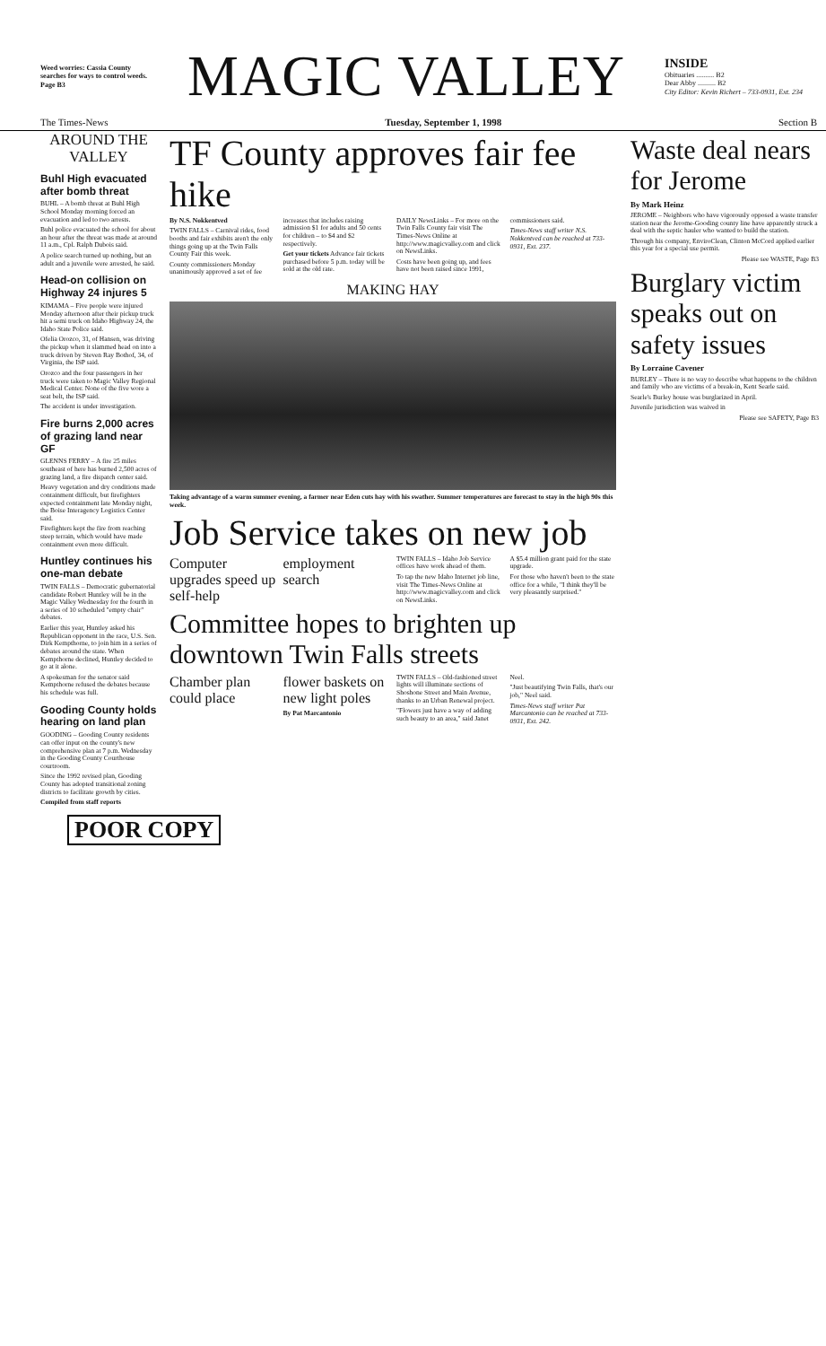Weed worries: Cassia County searches for ways to control weeds. Page B3
MAGIC VALLEY
INSIDE
Obituaries .......... B2
Dear Abby .......... B2
City Editor: Kevin Richert – 733-0931, Ext. 234
The Times-News Tuesday, September 1, 1998 Section B
AROUND THE VALLEY
Buhl High evacuated after bomb threat
BUHL – A bomb threat at Buhl High School Monday morning forced an evacuation and led to two arrests.
Buhl police evacuated the school for about an hour after the threat was made at around 11 a.m., Cpl. Ralph Dubois said.
A police search turned up nothing, but an adult and a juvenile were arrested, he said.
Head-on collision on Highway 24 injures 5
KIMAMA – Five people were injured Monday afternoon after their pickup truck hit a semi truck on Idaho Highway 24, the Idaho State Police said.
Ofelia Orozco, 31, of Hansen, was driving the pickup when it slammed head on into a truck driven by Steven Ray Bothof, 34, of Virginia, the ISP said.
Orozco and the four passengers in her truck were taken to Magic Valley Regional Medical Center. None of the five wore a seat belt, the ISP said.
The accident is under investigation.
Fire burns 2,000 acres of grazing land near GF
GLENNS FERRY – A fire 25 miles southeast of here has burned 2,500 acres of grazing land, a fire dispatch center said.
Heavy vegetation and dry conditions made containment difficult, but firefighters expected containment late Monday night, the Boise Interagency Logistics Center said.
Firefighters kept the fire from reaching steep terrain, which would have made containment even more difficult.
Huntley continues his one-man debate
TWIN FALLS – Democratic gubernatorial candidate Robert Huntley will be in the Magic Valley Wednesday for the fourth in a series of 10 scheduled "empty chair" debates.
Earlier this year, Huntley asked his Republican opponent in the race, U.S. Sen. Dirk Kempthorne, to join him in a series of debates around the state. When Kempthorne declined, Huntley decided to go at it alone.
A spokesman for the senator said Kempthorne refused the debates because his schedule was full.
Gooding County holds hearing on land plan
GOODING – Gooding County residents can offer input on the county's new comprehensive plan at 7 p.m. Wednesday in the Gooding County Courthouse courtroom.
Since the 1992 revised plan, Gooding County has adopted transitional zoning districts to facilitate growth by cities.
Compiled from staff reports
TF County approves fair fee hike
By N.S. Nokkentved
TWIN FALLS – Carnival rides, food booths and fair exhibits aren't the only things going up at the Twin Falls County Fair this week.
County commissioners Monday unanimously approved a set of fee increases that includes raising admission $1 for adults and 50 cents for children – to $4 and $2 respectively.
Get your tickets Advance fair tickets purchased before 5 p.m. today will be sold at the old rate.
DAILY NewsLinks – For more on the Twin Falls County fair visit The Times-News Online at http://www.magicvalley.com and click on NewsLinks.
Costs have been going up, and fees have not been raised since 1991, commissioners said.
Times-News staff writer N.S. Nokkentved can be reached at 733-0931, Ext. 237.
MAKING HAY
Taking advantage of a warm summer evening, a farmer near Eden cuts hay with his swather. Summer temperatures are forecast to stay in the high 90s this week.
Job Service takes on new job
Computer upgrades speed up self-help employment search
TWIN FALLS – Idaho Job Service offices have work ahead of them.
To tap the new Idaho Internet job line, visit The Times-News Online at http://www.magicvalley.com and click on NewsLinks.
A $5.4 million grant paid for the state upgrade.
For those who haven't been to the state office for a while, "I think they'll be very pleasantly surprised."
Committee hopes to brighten up downtown Twin Falls streets
Chamber plan could place flower baskets on new light poles
By Pat Marcantonio
TWIN FALLS – Old-fashioned street lights will illuminate sections of Shoshone Street and Main Avenue, thanks to an Urban Renewal project.
"Flowers just have a way of adding such beauty to an area," said Janet Neel.
"Just beautifying Twin Falls, that's our job," Neel said.
Times-News staff writer Pat Marcantonio can be reached at 733-0931, Ext. 242.
Waste deal nears for Jerome
By Mark Heinz
JEROME – Neighbors who have vigorously opposed a waste transfer station near the Jerome-Gooding county line have apparently struck a deal with the septic hauler who wanted to build the station.
Through his company, EnviroClean, Clinton McCord applied earlier this year for a special use permit.
Please see WASTE, Page B3
Burglary victim speaks out on safety issues
By Lorraine Cavener
BURLEY – There is no way to describe what happens to the children and family who are victims of a break-in, Kent Searle said.
Searle's Burley house was burglarized in April.
Juvenile jurisdiction was waived in
Please see SAFETY, Page B3
POOR COPY